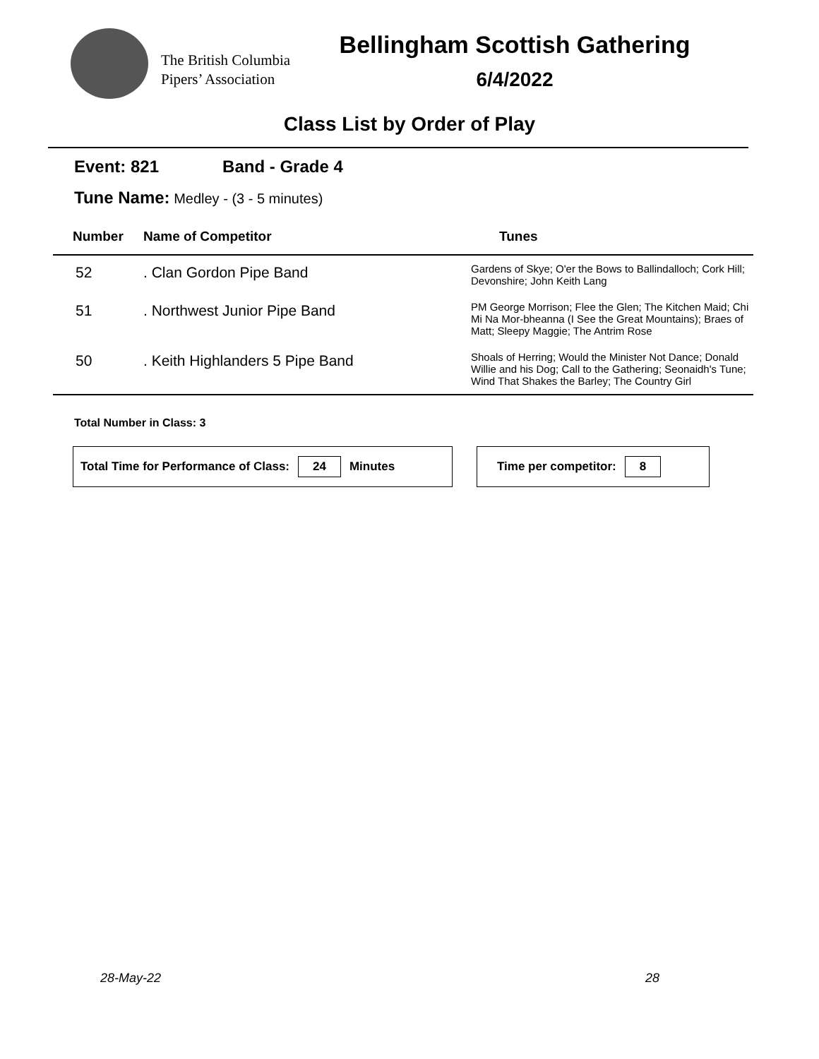The British Columbia Pipers’ Association
Bellingham Scottish Gathering
6/4/2022
Class List by Order of Play
Event: 821 Band - Grade 4
Tune Name: Medley - (3 - 5 minutes)
| Number | Name of Competitor | Tunes |
| --- | --- | --- |
| 52 | . Clan Gordon Pipe Band | Gardens of Skye; O'er the Bows to Ballindalloch; Cork Hill; Devonshire; John Keith Lang |
| 51 | . Northwest Junior Pipe Band | PM George Morrison; Flee the Glen; The Kitchen Maid; Chi Mi Na Mor-bheanna (I See the Great Mountains); Braes of Matt; Sleepy Maggie; The Antrim Rose |
| 50 | . Keith Highlanders 5 Pipe Band | Shoals of Herring; Would the Minister Not Dance; Donald Willie and his Dog; Call to the Gathering; Seonaidh's Tune; Wind That Shakes the Barley; The Country Girl |
Total Number in Class: 3
Total Time for Performance of Class: 24 Minutes Time per competitor: 8
28-May-22 28